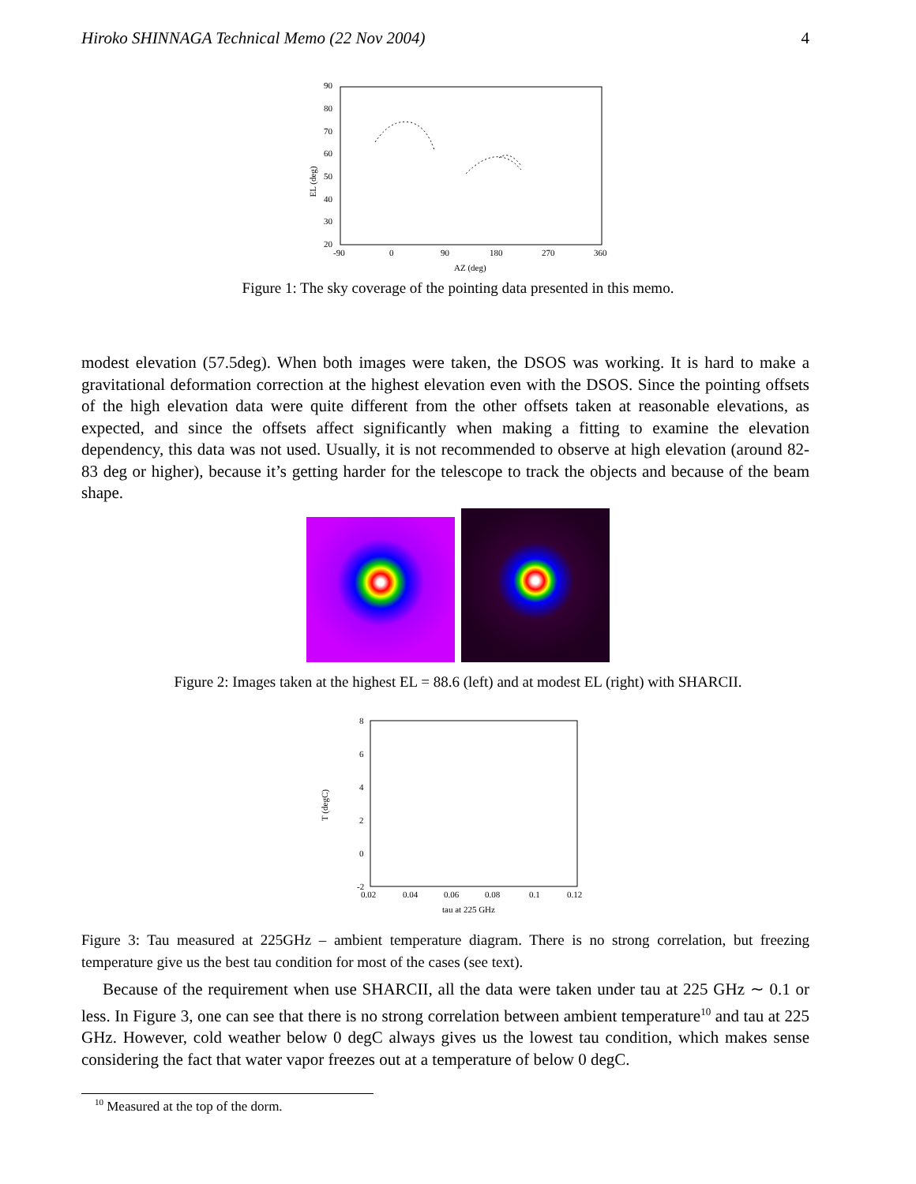Hiroko SHINNAGA Technical Memo (22 Nov 2004) 4
90
80
70
60
50
40
30
20
-90
0
90
180
270
360
AZ (deg)
EL (deg)
Figure 1: The sky coverage of the pointing data presented in this memo.
modest elevation (57.5deg). When both images were taken, the DSOS was working. It is hard to make a gravitational deformation correction at the highest elevation even with the DSOS. Since the pointing offsets of the high elevation data were quite different from the other offsets taken at reasonable elevations, as expected, and since the offsets affect significantly when making a fitting to examine the elevation dependency, this data was not used. Usually, it is not recommended to observe at high elevation (around 82-83 deg or higher), because it’s getting harder for the telescope to track the objects and because of the beam shape.
Figure 2: Images taken at the highest EL = 88.6 (left) and at modest EL (right) with SHARCII.
8
6
4
2
0
-2
0.02
0.04
0.06
0.08
0.1
0.12
tau at 225 GHz
T (degC)
Figure 3: Tau measured at 225GHz – ambient temperature diagram. There is no strong correlation, but freezing temperature give us the best tau condition for most of the cases (see text).
Because of the requirement when use SHARCII, all the data were taken under tau at 225 GHz ∼ 0.1 or less. In Figure 3, one can see that there is no strong correlation between ambient temperature<sup>10</sup> and tau at 225 GHz. However, cold weather below 0 degC always gives us the lowest tau condition, which makes sense considering the fact that water vapor freezes out at a temperature of below 0 degC.
<sup>10</sup> Measured at the top of the dorm.